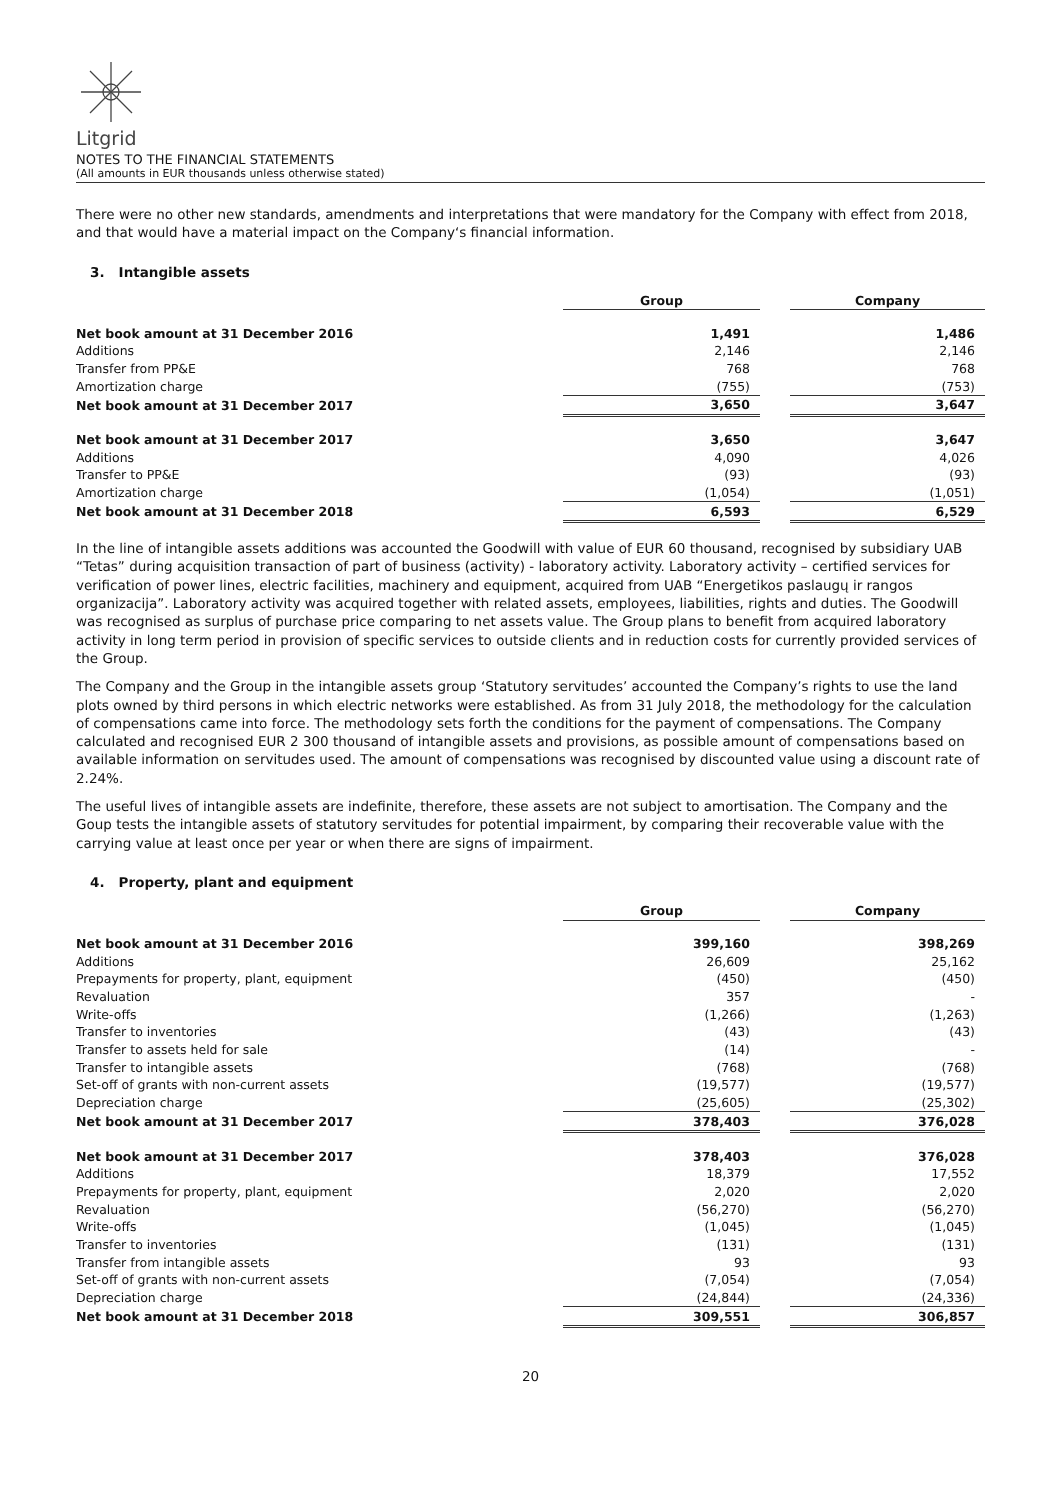Litgrid
NOTES TO THE FINANCIAL STATEMENTS
(All amounts in EUR thousands unless otherwise stated)
There were no other new standards, amendments and interpretations that were mandatory for the Company with effect from 2018, and that would have a material impact on the Company‘s financial information.
3. Intangible assets
| | Group | | Company |
| Net book amount at 31 December 2016 | 1,491 | | 1,486 |
| Additions | 2,146 | | 2,146 |
| Transfer from PP&E | 768 | | 768 |
| Amortization charge | (755) | | (753) |
| Net book amount at 31 December 2017 | 3,650 | | 3,647 |
| Net book amount at 31 December 2017 | 3,650 | | 3,647 |
| Additions | 4,090 | | 4,026 |
| Transfer to PP&E | (93) | | (93) |
| Amortization charge | (1,054) | | (1,051) |
| Net book amount at 31 December 2018 | 6,593 | | 6,529 |
In the line of intangible assets additions was accounted the Goodwill with value of EUR 60 thousand, recognised by subsidiary UAB “Tetas” during acquisition transaction of part of business (activity) - laboratory activity. Laboratory activity – certified services for verification of power lines, electric facilities, machinery and equipment, acquired from UAB “Energetikos paslaugų ir rangos organizacija”. Laboratory activity was acquired together with related assets, employees, liabilities, rights and duties. The Goodwill was recognised as surplus of purchase price comparing to net assets value. The Group plans to benefit from acquired laboratory activity in long term period in provision of specific services to outside clients and in reduction costs for currently provided services of the Group.
The Company and the Group in the intangible assets group ‘Statutory servitudes’ accounted the Company’s rights to use the land plots owned by third persons in which electric networks were established. As from 31 July 2018, the methodology for the calculation of compensations came into force. The methodology sets forth the conditions for the payment of compensations. The Company calculated and recognised EUR 2 300 thousand of intangible assets and provisions, as possible amount of compensations based on available information on servitudes used. The amount of compensations was recognised by discounted value using a discount rate of 2.24%.
The useful lives of intangible assets are indefinite, therefore, these assets are not subject to amortisation. The Company and the Goup tests the intangible assets of statutory servitudes for potential impairment, by comparing their recoverable value with the carrying value at least once per year or when there are signs of impairment.
4. Property, plant and equipment
| | Group | | Company |
| Net book amount at 31 December 2016 | 399,160 | | 398,269 |
| Additions | 26,609 | | 25,162 |
| Prepayments for property, plant, equipment | (450) | | (450) |
| Revaluation | 357 | | - |
| Write-offs | (1,266) | | (1,263) |
| Transfer to inventories | (43) | | (43) |
| Transfer to assets held for sale | (14) | | - |
| Transfer to intangible assets | (768) | | (768) |
| Set-off of grants with non-current assets | (19,577) | | (19,577) |
| Depreciation charge | (25,605) | | (25,302) |
| Net book amount at 31 December 2017 | 378,403 | | 376,028 |
| Net book amount at 31 December 2017 | 378,403 | | 376,028 |
| Additions | 18,379 | | 17,552 |
| Prepayments for property, plant, equipment | 2,020 | | 2,020 |
| Revaluation | (56,270) | | (56,270) |
| Write-offs | (1,045) | | (1,045) |
| Transfer to inventories | (131) | | (131) |
| Transfer from intangible assets | 93 | | 93 |
| Set-off of grants with non-current assets | (7,054) | | (7,054) |
| Depreciation charge | (24,844) | | (24,336) |
| Net book amount at 31 December 2018 | 309,551 | | 306,857 |
20